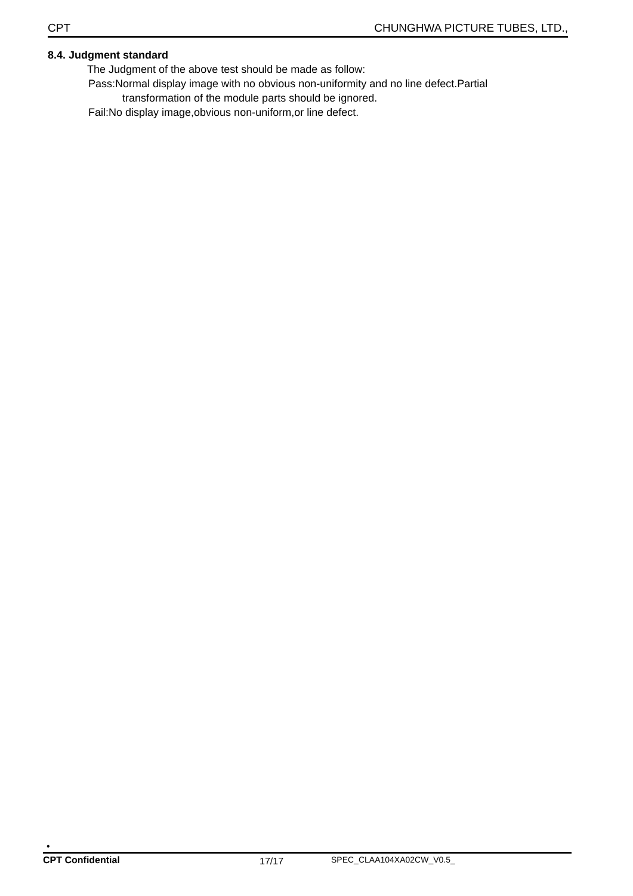CPT CHUNGHWA PICTURE TUBES, LTD.,
8.4. Judgment standard
The Judgment of the above test should be made as follow:
Pass:Normal display image with no obvious non-uniformity and no line defect.Partial
transformation of the module parts should be ignored.
Fail:No display image,obvious non-uniform,or line defect.
•
CPT Confidential 17/17 SPEC_CLAA104XA02CW_V0.5_